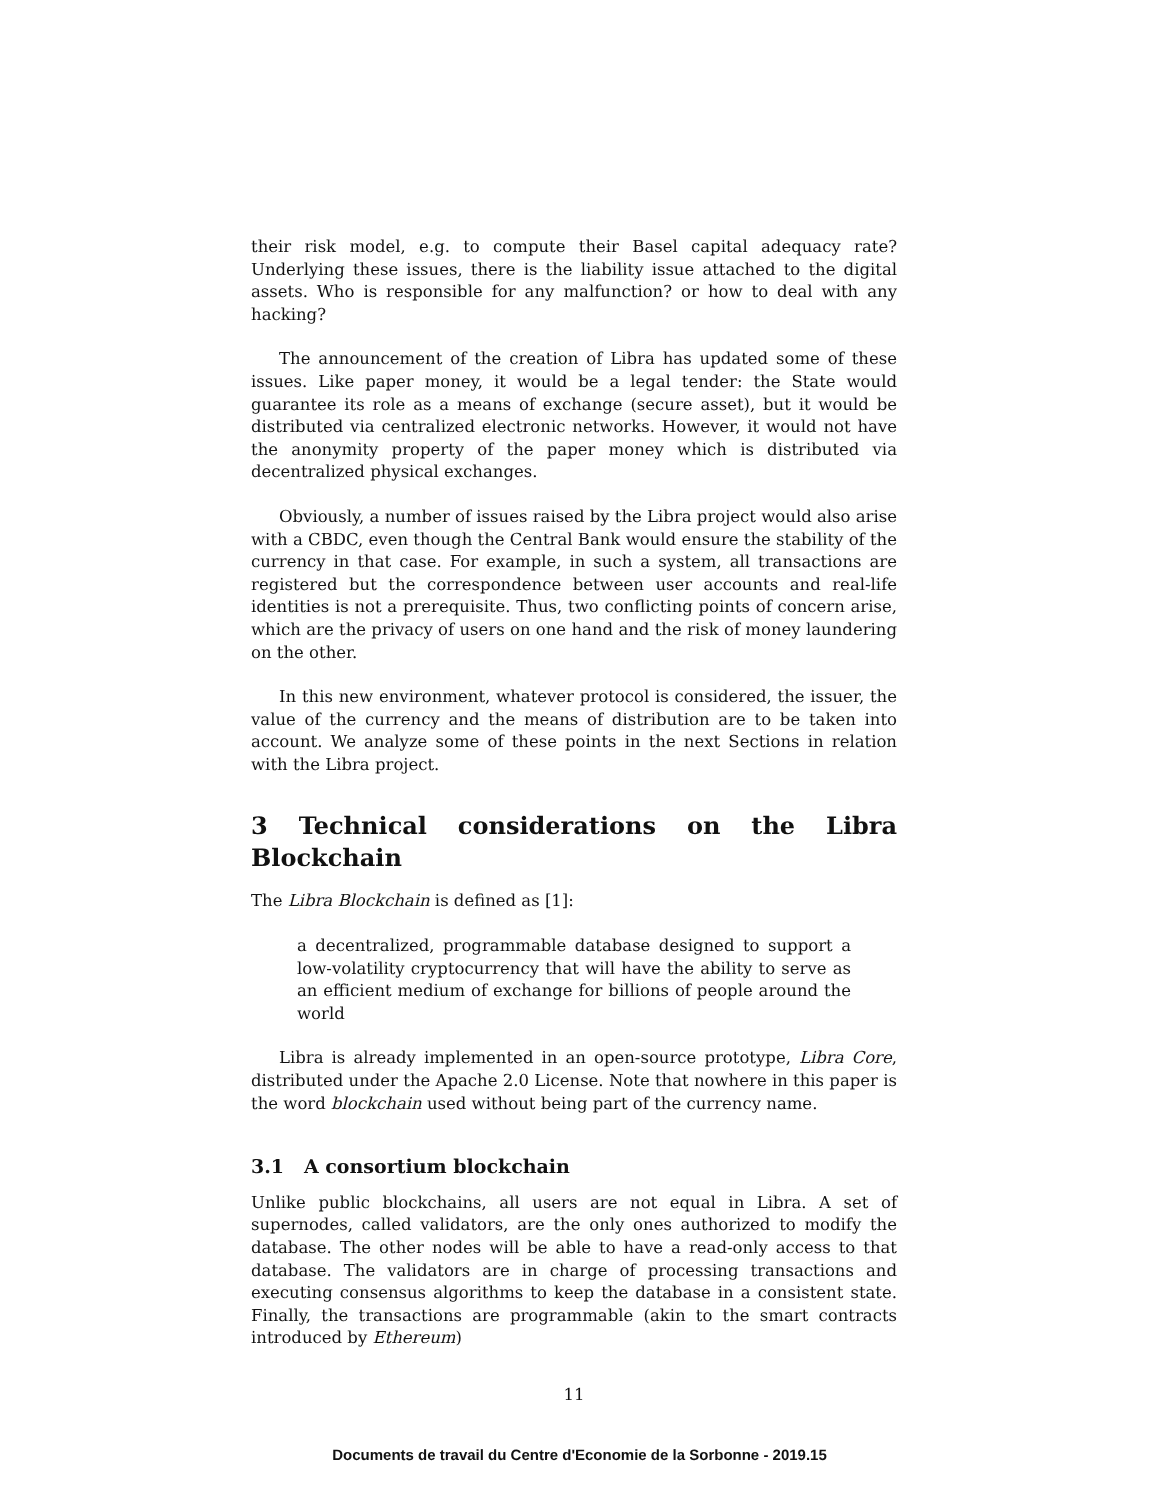their risk model, e.g. to compute their Basel capital adequacy rate? Underlying these issues, there is the liability issue attached to the digital assets. Who is responsible for any malfunction? or how to deal with any hacking?
The announcement of the creation of Libra has updated some of these issues. Like paper money, it would be a legal tender: the State would guarantee its role as a means of exchange (secure asset), but it would be distributed via centralized electronic networks. However, it would not have the anonymity property of the paper money which is distributed via decentralized physical exchanges.
Obviously, a number of issues raised by the Libra project would also arise with a CBDC, even though the Central Bank would ensure the stability of the currency in that case. For example, in such a system, all transactions are registered but the correspondence between user accounts and real-life identities is not a prerequisite. Thus, two conflicting points of concern arise, which are the privacy of users on one hand and the risk of money laundering on the other.
In this new environment, whatever protocol is considered, the issuer, the value of the currency and the means of distribution are to be taken into account. We analyze some of these points in the next Sections in relation with the Libra project.
3 Technical considerations on the Libra Blockchain
The Libra Blockchain is defined as [1]:
a decentralized, programmable database designed to support a low-volatility cryptocurrency that will have the ability to serve as an efficient medium of exchange for billions of people around the world
Libra is already implemented in an open-source prototype, Libra Core, distributed under the Apache 2.0 License. Note that nowhere in this paper is the word blockchain used without being part of the currency name.
3.1 A consortium blockchain
Unlike public blockchains, all users are not equal in Libra. A set of supernodes, called validators, are the only ones authorized to modify the database. The other nodes will be able to have a read-only access to that database. The validators are in charge of processing transactions and executing consensus algorithms to keep the database in a consistent state. Finally, the transactions are programmable (akin to the smart contracts introduced by Ethereum)
11
Documents de travail du Centre d'Economie de la Sorbonne - 2019.15